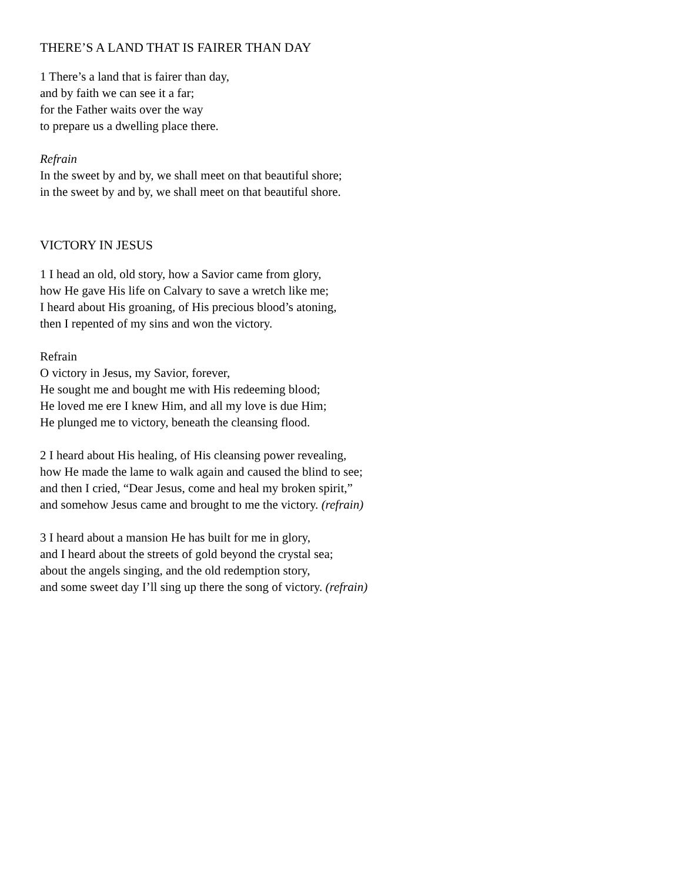THERE’S A LAND THAT IS FAIRER THAN DAY
1 There’s a land that is fairer than day,
and by faith we can see it a far;
for the Father waits over the way
to prepare us a dwelling place there.
Refrain
In the sweet by and by, we shall meet on that beautiful shore;
in the sweet by and by, we shall meet on that beautiful shore.
VICTORY IN JESUS
1 I head an old, old story, how a Savior came from glory,
how He gave His life on Calvary to save a wretch like me;
I heard about His groaning, of His precious blood’s atoning,
then I repented of my sins and won the victory.
Refrain
O victory in Jesus, my Savior, forever,
He sought me and bought me with His redeeming blood;
He loved me ere I knew Him, and all my love is due Him;
He plunged me to victory, beneath the cleansing flood.
2 I heard about His healing, of His cleansing power revealing,
how He made the lame to walk again and caused the blind to see;
and then I cried, “Dear Jesus, come and heal my broken spirit,”
and somehow Jesus came and brought to me the victory. (refrain)
3 I heard about a mansion He has built for me in glory,
and I heard about the streets of gold beyond the crystal sea;
about the angels singing, and the old redemption story,
and some sweet day I’ll sing up there the song of victory. (refrain)